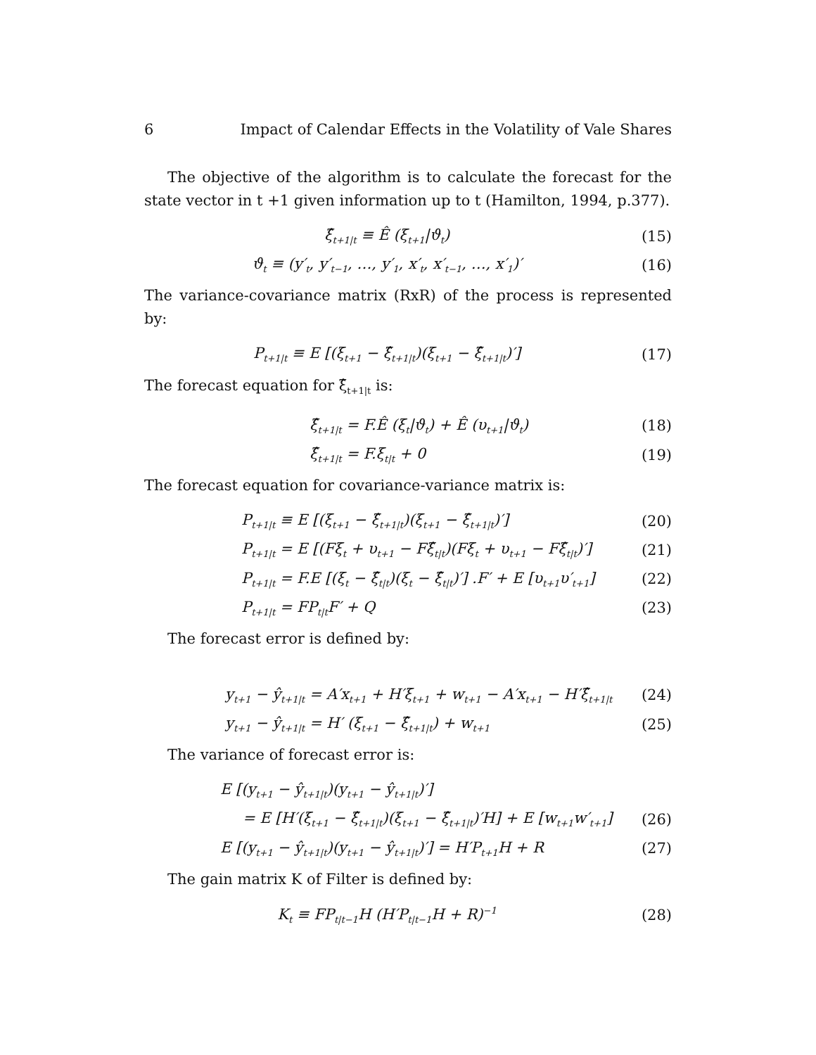6 Impact of Calendar Effects in the Volatility of Vale Shares
The objective of the algorithm is to calculate the forecast for the state vector in t +1 given information up to t (Hamilton, 1994, p.377).
ξ̂<sub>t+1|t</sub> ≡ Ê (ξ<sub>t+1</sub>|ϑ<sub>t</sub>) (15)
ϑ<sub>t</sub> ≡ (y′<sub>t</sub>, y′<sub>t−1</sub>, …, y′<sub>1</sub>, x′<sub>t</sub>, x′<sub>t−1</sub>, …, x′<sub>1</sub>)′
(16)
The variance-covariance matrix (RxR) of the process is represented by:
P<sub>t+1|t</sub> ≡ E [(ξ<sub>t+1</sub> − ξ̂<sub>t+1|t</sub>)(ξ<sub>t+1</sub> − ξ̂<sub>t+1|t</sub>)′]
(17)
The forecast equation for ξ̂<sub>t+1|t</sub> is:
ξ̂<sub>t+1|t</sub> = F.Ê (ξ<sub>t</sub>|ϑ<sub>t</sub>) + Ê (υ<sub>t+1</sub>|ϑ<sub>t</sub>)
(18)
ξ̂<sub>t+1|t</sub> = F.ξ<sub>t|t</sub> + 0 (19)
The forecast equation for covariance-variance matrix is:
P<sub>t+1|t</sub> ≡ E [(ξ<sub>t+1</sub> − ξ̂<sub>t+1|t</sub>)(ξ<sub>t+1</sub> − ξ̂<sub>t+1|t</sub>)′]
(20)
P<sub>t+1|t</sub> = E [(Fξ<sub>t</sub> + υ<sub>t+1</sub> − Fξ̂<sub>t|t</sub>)(Fξ<sub>t</sub> + υ<sub>t+1</sub> − Fξ̂<sub>t|t</sub>)′]
(21)
P<sub>t+1|t</sub> = F.E [(ξ<sub>t</sub> − ξ̂<sub>t|t</sub>)(ξ<sub>t</sub> − ξ̂<sub>t|t</sub>)′] .F′ + E [υ<sub>t+1</sub>υ′<sub>t+1</sub>]
(22)
P<sub>t+1|t</sub> = FP<sub>t|t</sub>F′ + Q (23)
The forecast error is defined by:
y<sub>t+1</sub> − ŷ<sub>t+1|t</sub> = A′x<sub>t+1</sub> + H′ξ<sub>t+1</sub> + w<sub>t+1</sub> − A′x<sub>t+1</sub> − H′ξ̂<sub>t+1|t</sub>
(24)
y<sub>t+1</sub> − ŷ<sub>t+1|t</sub> = H′ (ξ<sub>t+1</sub> − ξ̂<sub>t+1|t</sub>) + w<sub>t+1</sub>
(25)
The variance of forecast error is:
E [(y<sub>t+1</sub> − ŷ<sub>t+1|t</sub>)(y<sub>t+1</sub> − ŷ<sub>t+1|t</sub>)′]
= E [H′(ξ<sub>t+1</sub> − ξ̂<sub>t+1|t</sub>)(ξ<sub>t+1</sub> − ξ̂<sub>t+1|t</sub>)′H] + E [w<sub>t+1</sub>w′<sub>t+1</sub>]
(26)
E [(y<sub>t+1</sub> − ŷ<sub>t+1|t</sub>)(y<sub>t+1</sub> − ŷ<sub>t+1|t</sub>)′] = H′P<sub>t+1</sub>H + R
(27)
The gain matrix K of Filter is defined by:
K<sub>t</sub> ≡ FP<sub>t|t−1</sub>H (H′P<sub>t|t−1</sub>H + R)<sup>−1</sup>
(28)